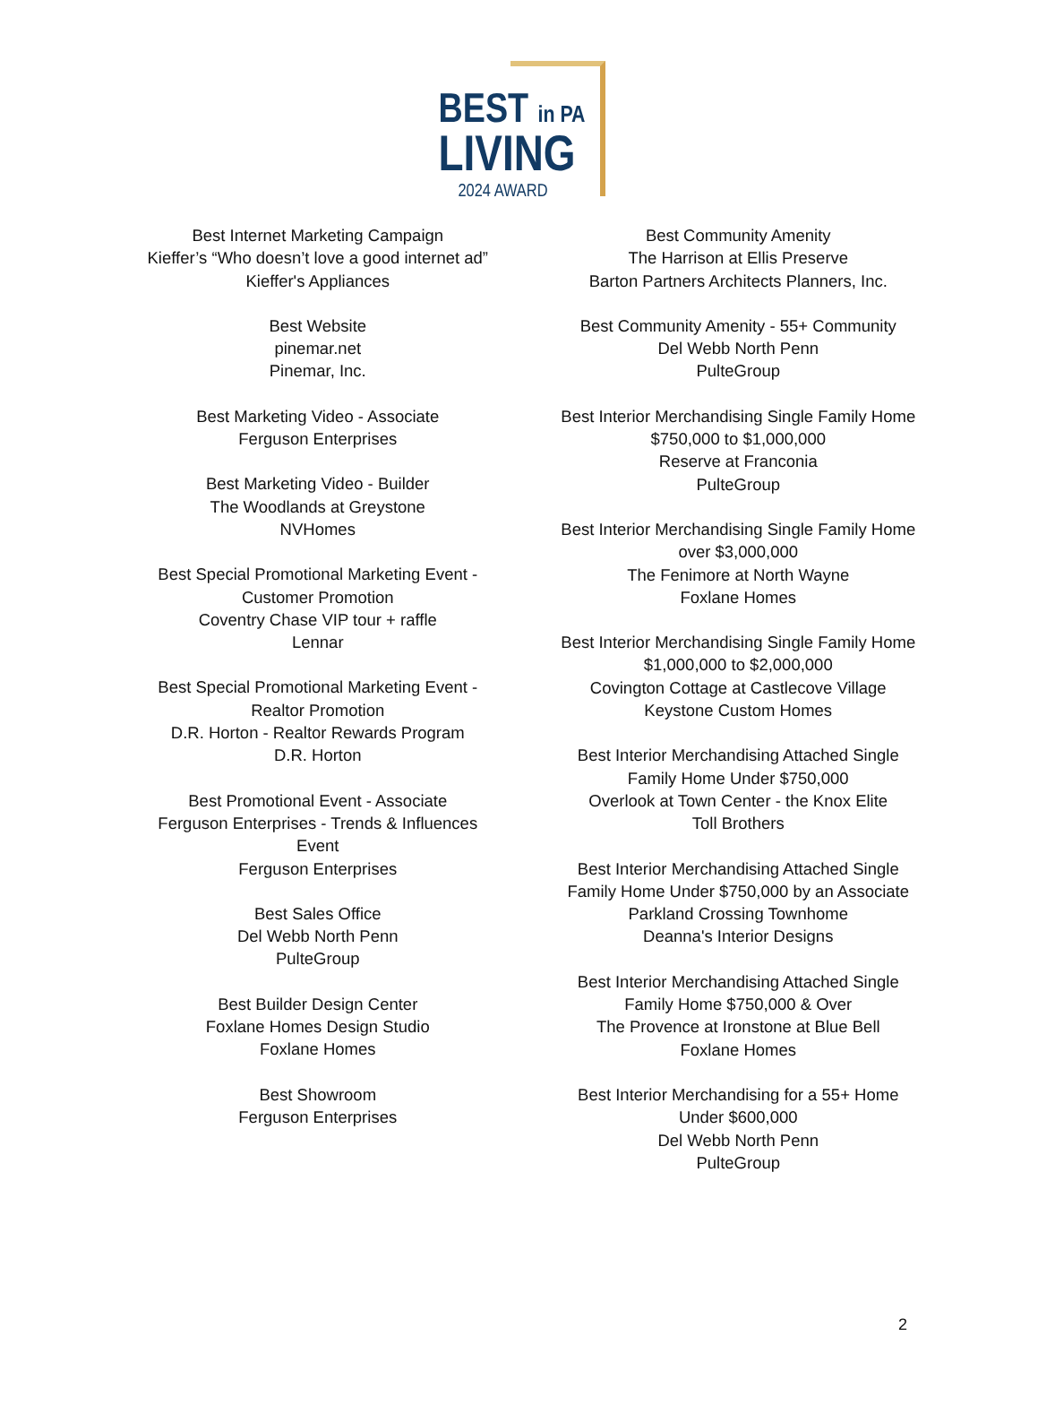BEST in PA
LIVING
2024 AWARD
Best Internet Marketing Campaign
Kieffer’s “Who doesn’t love a good internet ad”
Kieffer's Appliances
Best Website
pinemar.net
Pinemar, Inc.
Best Marketing Video - Associate
Ferguson Enterprises
Best Marketing Video - Builder
The Woodlands at Greystone
NVHomes
Best Special Promotional Marketing Event -
Customer Promotion
Coventry Chase VIP tour + raffle
Lennar
Best Special Promotional Marketing Event -
Realtor Promotion
D.R. Horton - Realtor Rewards Program
D.R. Horton
Best Promotional Event - Associate
Ferguson Enterprises - Trends & Influences
Event
Ferguson Enterprises
Best Sales Office
Del Webb North Penn
PulteGroup
Best Builder Design Center
Foxlane Homes Design Studio
Foxlane Homes
Best Showroom
Ferguson Enterprises
Best Community Amenity
The Harrison at Ellis Preserve
Barton Partners Architects Planners, Inc.
Best Community Amenity - 55+ Community
Del Webb North Penn
PulteGroup
Best Interior Merchandising Single Family Home
$750,000 to $1,000,000
Reserve at Franconia
PulteGroup
Best Interior Merchandising Single Family Home
over $3,000,000
The Fenimore at North Wayne
Foxlane Homes
Best Interior Merchandising Single Family Home
$1,000,000 to $2,000,000
Covington Cottage at Castlecove Village
Keystone Custom Homes
Best Interior Merchandising Attached Single
Family Home Under $750,000
Overlook at Town Center - the Knox Elite
Toll Brothers
Best Interior Merchandising Attached Single
Family Home Under $750,000 by an Associate
Parkland Crossing Townhome
Deanna's Interior Designs
Best Interior Merchandising Attached Single
Family Home $750,000 & Over
The Provence at Ironstone at Blue Bell
Foxlane Homes
Best Interior Merchandising for a 55+ Home
Under $600,000
Del Webb North Penn
PulteGroup
2